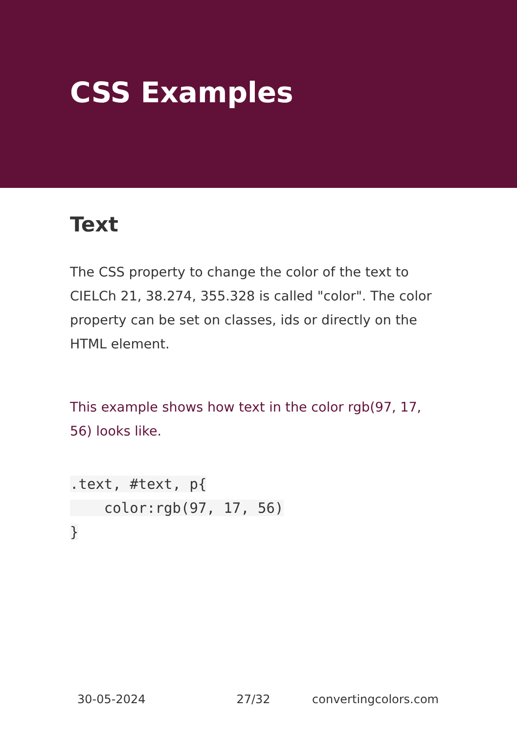CSS Examples
Text
The CSS property to change the color of the text to CIELCh 21, 38.274, 355.328 is called "color". The color property can be set on classes, ids or directly on the HTML element.
This example shows how text in the color rgb(97, 17, 56) looks like.
.text, #text, p{
    color:rgb(97, 17, 56)
}
30-05-2024 27/32 convertingcolors.com